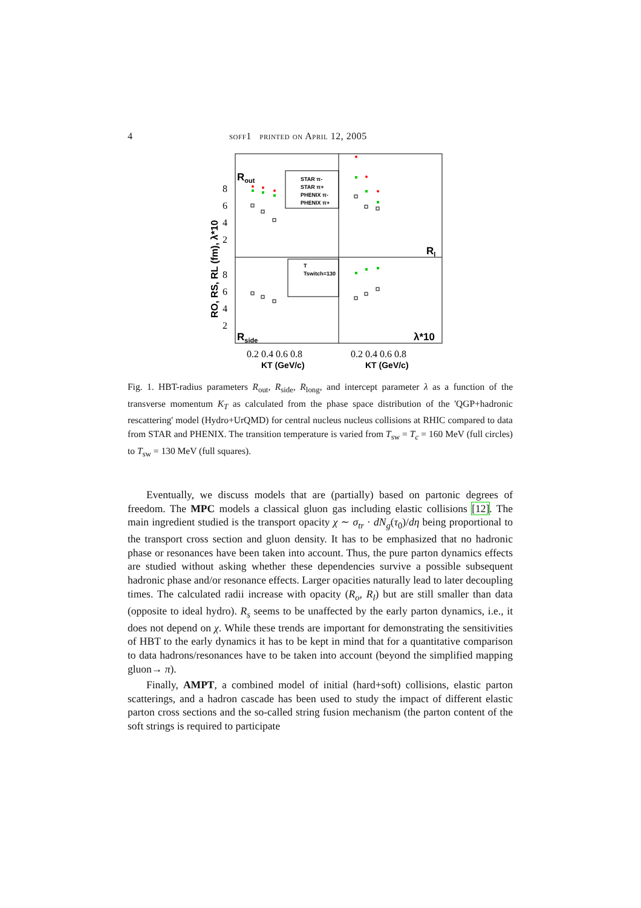4 soff1 printed on April 12, 2005
Rout
Rl
Rside
λ*10
STAR π-
STAR π+
PHENIX π-
PHENIX π+
T
Tswitch=130
8
6
4
2
8
6
4
2
0.2 0.4 0.6 0.8
0.2 0.4 0.6 0.8
KT (GeV/c)
KT (GeV/c)
RO, RS, RL (fm), λ*10
Fig. 1. HBT-radius parameters R<sub>out</sub>, R<sub>side</sub>, R<sub>long</sub>, and intercept parameter λ as a function of the transverse momentum K<sub>T</sub> as calculated from the phase space distribution of the 'QGP+hadronic rescattering' model (Hydro+UrQMD) for central nucleus nucleus collisions at RHIC compared to data from STAR and PHENIX. The transition temperature is varied from T<sub>sw</sub> = T<sub>c</sub> = 160 MeV (full circles) to T<sub>sw</sub> = 130 MeV (full squares).
Eventually, we discuss models that are (partially) based on partonic degrees of freedom. The MPC models a classical gluon gas including elastic collisions [12]. The main ingredient studied is the transport opacity χ ∼ σ<sub>tr</sub> · dN<sub>g</sub>(τ<sub>0</sub>)/dη being proportional to the transport cross section and gluon density. It has to be emphasized that no hadronic phase or resonances have been taken into account. Thus, the pure parton dynamics effects are studied without asking whether these dependencies survive a possible subsequent hadronic phase and/or resonance effects. Larger opacities naturally lead to later decoupling times. The calculated radii increase with opacity (R<sub>o</sub>, R<sub>l</sub>) but are still smaller than data (opposite to ideal hydro). R<sub>s</sub> seems to be unaffected by the early parton dynamics, i.e., it does not depend on χ. While these trends are important for demonstrating the sensitivities of HBT to the early dynamics it has to be kept in mind that for a quantitative comparison to data hadrons/resonances have to be taken into account (beyond the simplified mapping gluon→ π).
Finally, AMPT, a combined model of initial (hard+soft) collisions, elastic parton scatterings, and a hadron cascade has been used to study the impact of different elastic parton cross sections and the so-called string fusion mechanism (the parton content of the soft strings is required to participate